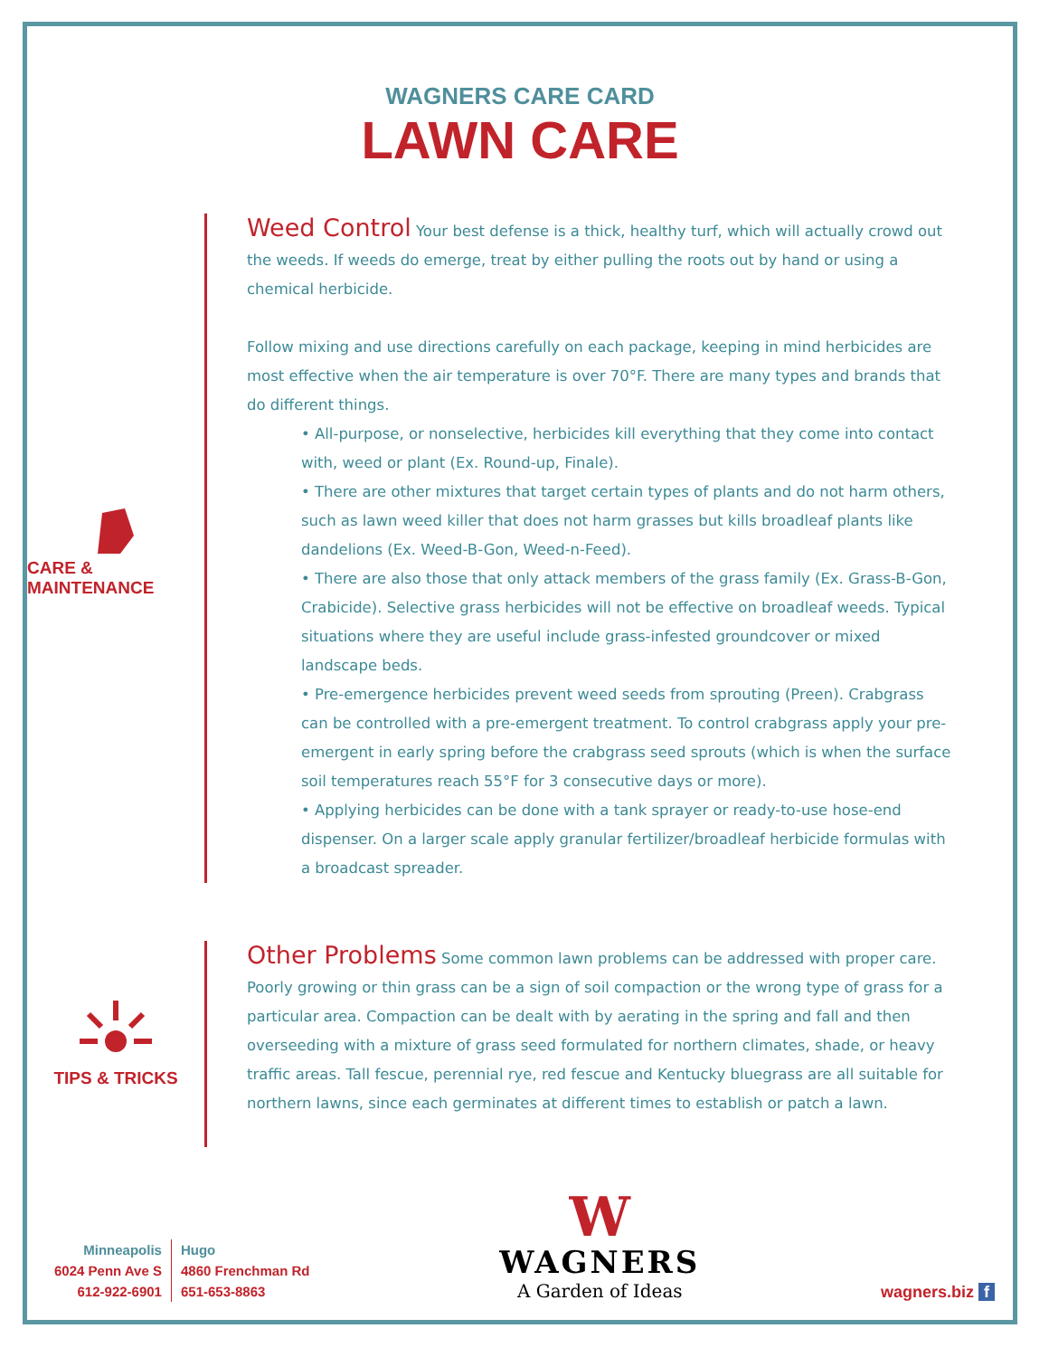WAGNERS CARE CARD
LAWN CARE
CARE & MAINTENANCE
Weed Control Your best defense is a thick, healthy turf, which will actually crowd out the weeds. If weeds do emerge, treat by either pulling the roots out by hand or using a chemical herbicide.
Follow mixing and use directions carefully on each package, keeping in mind herbicides are most effective when the air temperature is over 70°F. There are many types and brands that do different things.
• All-purpose, or nonselective, herbicides kill everything that they come into contact with, weed or plant (Ex. Round-up, Finale).
• There are other mixtures that target certain types of plants and do not harm others, such as lawn weed killer that does not harm grasses but kills broadleaf plants like dandelions (Ex. Weed-B-Gon, Weed-n-Feed).
• There are also those that only attack members of the grass family (Ex. Grass-B-Gon, Crabicide). Selective grass herbicides will not be effective on broadleaf weeds. Typical situations where they are useful include grass-infested groundcover or mixed landscape beds.
• Pre-emergence herbicides prevent weed seeds from sprouting (Preen). Crabgrass can be controlled with a pre-emergent treatment. To control crabgrass apply your pre-emergent in early spring before the crabgrass seed sprouts (which is when the surface soil temperatures reach 55°F for 3 consecutive days or more).
• Applying herbicides can be done with a tank sprayer or ready-to-use hose-end dispenser. On a larger scale apply granular fertilizer/broadleaf herbicide formulas with a broadcast spreader.
TIPS & TRICKS
Other Problems Some common lawn problems can be addressed with proper care. Poorly growing or thin grass can be a sign of soil compaction or the wrong type of grass for a particular area. Compaction can be dealt with by aerating in the spring and fall and then overseeding with a mixture of grass seed formulated for northern climates, shade, or heavy traffic areas. Tall fescue, perennial rye, red fescue and Kentucky bluegrass are all suitable for northern lawns, since each germinates at different times to establish or patch a lawn.
Minneapolis
6024 Penn Ave S
612-922-6901
Hugo
4860 Frenchman Rd
651-653-8863
W
WAGNERS
A Garden of Ideas
wagners.biz f